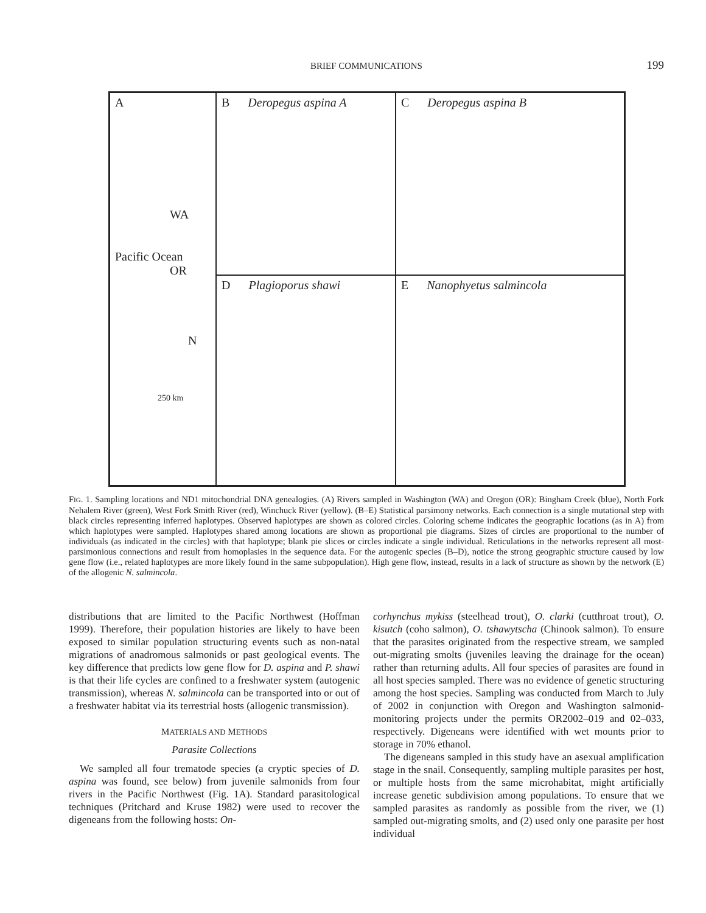BRIEF COMMUNICATIONS
199
A
WA
Pacific Ocean
OR
N
250 km
B Deropegus aspina A
C Deropegus aspina B
D Plagioporus shawi
E Nanophyetus salmincola
FIG. 1. Sampling locations and ND1 mitochondrial DNA genealogies. (A) Rivers sampled in Washington (WA) and Oregon (OR): Bingham Creek (blue), North Fork Nehalem River (green), West Fork Smith River (red), Winchuck River (yellow). (B–E) Statistical parsimony networks. Each connection is a single mutational step with black circles representing inferred haplotypes. Observed haplotypes are shown as colored circles. Coloring scheme indicates the geographic locations (as in A) from which haplotypes were sampled. Haplotypes shared among locations are shown as proportional pie diagrams. Sizes of circles are proportional to the number of individuals (as indicated in the circles) with that haplotype; blank pie slices or circles indicate a single individual. Reticulations in the networks represent all most-parsimonious connections and result from homoplasies in the sequence data. For the autogenic species (B–D), notice the strong geographic structure caused by low gene flow (i.e., related haplotypes are more likely found in the same subpopulation). High gene flow, instead, results in a lack of structure as shown by the network (E) of the allogenic N. salmincola.
distributions that are limited to the Pacific Northwest (Hoffman 1999). Therefore, their population histories are likely to have been exposed to similar population structuring events such as non-natal migrations of anadromous salmonids or past geological events. The key difference that predicts low gene flow for D. aspina and P. shawi is that their life cycles are confined to a freshwater system (autogenic transmission), whereas N. salmincola can be transported into or out of a freshwater habitat via its terrestrial hosts (allogenic transmission).
MATERIALS AND METHODS
Parasite Collections
We sampled all four trematode species (a cryptic species of D. aspina was found, see below) from juvenile salmonids from four rivers in the Pacific Northwest (Fig. 1A). Standard parasitological techniques (Pritchard and Kruse 1982) were used to recover the digeneans from the following hosts: On-
corhynchus mykiss (steelhead trout), O. clarki (cutthroat trout), O. kisutch (coho salmon), O. tshawytscha (Chinook salmon). To ensure that the parasites originated from the respective stream, we sampled out-migrating smolts (juveniles leaving the drainage for the ocean) rather than returning adults. All four species of parasites are found in all host species sampled. There was no evidence of genetic structuring among the host species. Sampling was conducted from March to July of 2002 in conjunction with Oregon and Washington salmonid-monitoring projects under the permits OR2002–019 and 02–033, respectively. Digeneans were identified with wet mounts prior to storage in 70% ethanol.
The digeneans sampled in this study have an asexual amplification stage in the snail. Consequently, sampling multiple parasites per host, or multiple hosts from the same microhabitat, might artificially increase genetic subdivision among populations. To ensure that we sampled parasites as randomly as possible from the river, we (1) sampled out-migrating smolts, and (2) used only one parasite per host individual